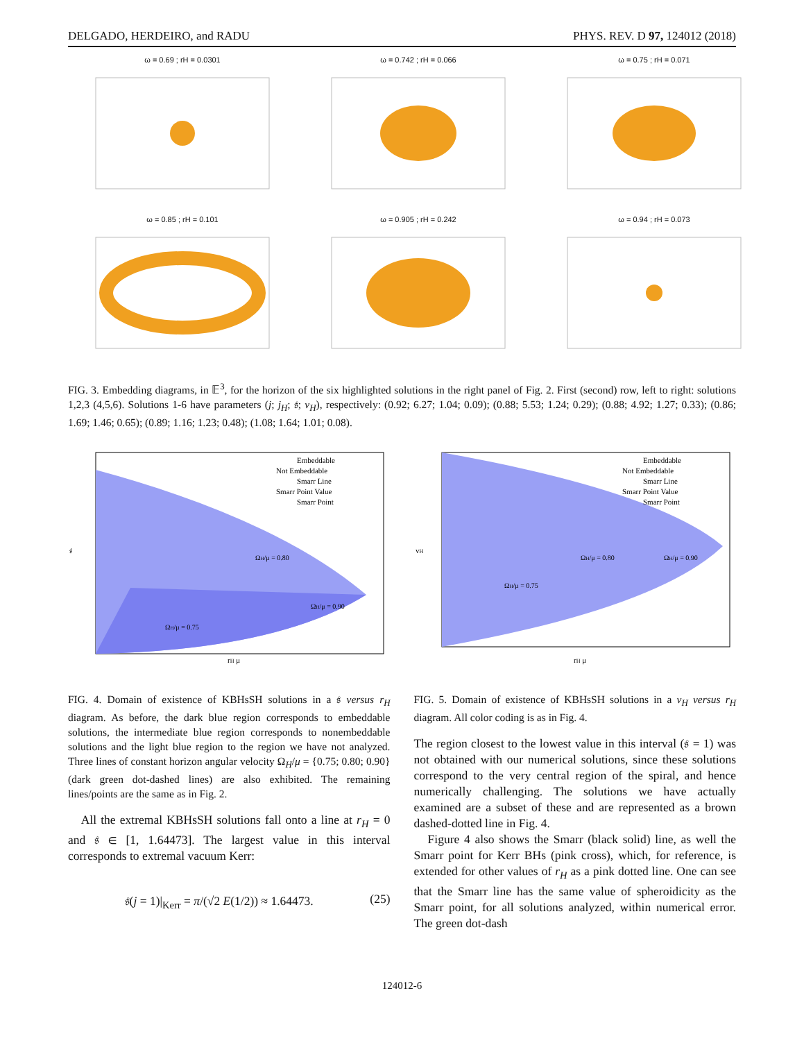DELGADO, HERDEIRO, and RADU PHYS. REV. D 97, 124012 (2018)
ω = 0.69 ; rH = 0.0301
ω = 0.742 ; rH = 0.066
ω = 0.75 ; rH = 0.071
ω = 0.85 ; rH = 0.101
ω = 0.905 ; rH = 0.242
ω = 0.94 ; rH = 0.073
FIG. 3. Embedding diagrams, in 𝔼<sup>3</sup>, for the horizon of the six highlighted solutions in the right panel of Fig. 2. First (second) row, left to right: solutions 1,2,3 (4,5,6). Solutions 1-6 have parameters (j; j<sub>H</sub>; 𝔰; v<sub>H</sub>), respectively: (0.92; 6.27; 1.04; 0.09); (0.88; 5.53; 1.24; 0.29); (0.88; 4.92; 1.27; 0.33); (0.86; 1.69; 1.46; 0.65); (0.89; 1.16; 1.23; 0.48); (1.08; 1.64; 1.01; 0.08).
Embeddable
Not Embeddable
Smarr Line
Smarr Point Value
Smarr Point
rH μ
𝔰
ΩH/μ = 0.80
ΩH/μ = 0.90
ΩH/μ = 0.75
FIG. 4. Domain of existence of KBHsSH solutions in a 𝔰 versus r<sub>H</sub> diagram. As before, the dark blue region corresponds to embeddable solutions, the intermediate blue region corresponds to nonembeddable solutions and the light blue region to the region we have not analyzed. Three lines of constant horizon angular velocity Ω<sub>H</sub>/μ = {0.75; 0.80; 0.90} (dark green dot-dashed lines) are also exhibited. The remaining lines/points are the same as in Fig. 2.
All the extremal KBHsSH solutions fall onto a line at r<sub>H</sub> = 0 and 𝔰 ∈ [1, 1.64473]. The largest value in this interval corresponds to extremal vacuum Kerr:
𝔰(j = 1)|<sub>Kerr</sub> = π/(√2 E(1/2)) ≈ 1.64473. (25)
Embeddable
Not Embeddable
Smarr Line
Smarr Point Value
Smarr Point
rH μ
vH
ΩH/μ = 0.80
ΩH/μ = 0.90
ΩH/μ = 0.75
FIG. 5. Domain of existence of KBHsSH solutions in a v<sub>H</sub> versus r<sub>H</sub> diagram. All color coding is as in Fig. 4.
The region closest to the lowest value in this interval (𝔰 = 1) was not obtained with our numerical solutions, since these solutions correspond to the very central region of the spiral, and hence numerically challenging. The solutions we have actually examined are a subset of these and are represented as a brown dashed-dotted line in Fig. 4.
Figure 4 also shows the Smarr (black solid) line, as well the Smarr point for Kerr BHs (pink cross), which, for reference, is extended for other values of r<sub>H</sub> as a pink dotted line. One can see that the Smarr line has the same value of spheroidicity as the Smarr point, for all solutions analyzed, within numerical error. The green dot-dash
124012-6